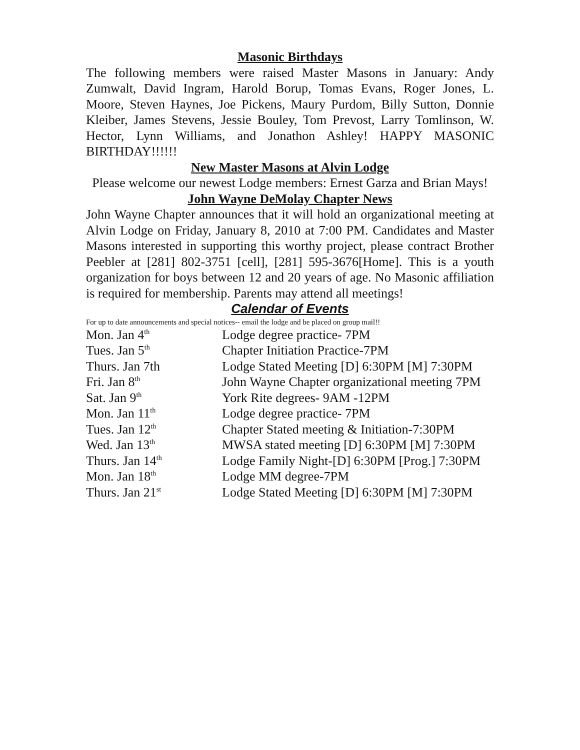Masonic Birthdays
The following members were raised Master Masons in January: Andy Zumwalt, David Ingram, Harold Borup, Tomas Evans, Roger Jones, L. Moore, Steven Haynes, Joe Pickens, Maury Purdom, Billy Sutton, Donnie Kleiber, James Stevens, Jessie Bouley, Tom Prevost, Larry Tomlinson, W. Hector, Lynn Williams, and Jonathon Ashley! HAPPY MASONIC BIRTHDAY!!!!!!
New Master Masons at Alvin Lodge
Please welcome our newest Lodge members: Ernest Garza and Brian Mays!
John Wayne DeMolay Chapter News
John Wayne Chapter announces that it will hold an organizational meeting at Alvin Lodge on Friday, January 8, 2010 at 7:00 PM. Candidates and Master Masons interested in supporting this worthy project, please contract Brother Peebler at [281] 802-3751 [cell], [281] 595-3676[Home]. This is a youth organization for boys between 12 and 20 years of age. No Masonic affiliation is required for membership. Parents may attend all meetings!
Calendar of Events
For up to date announcements and special notices-- email the lodge and be placed on group mail!!
| Mon. Jan 4<sup>th</sup> | Lodge degree practice- 7PM |
| Tues. Jan 5<sup>th</sup> | Chapter Initiation Practice-7PM |
| Thurs. Jan 7th | Lodge Stated Meeting [D] 6:30PM [M] 7:30PM |
| Fri. Jan 8<sup>th</sup> | John Wayne Chapter organizational meeting 7PM |
| Sat. Jan 9<sup>th</sup> | York Rite degrees- 9AM -12PM |
| Mon. Jan 11<sup>th</sup> | Lodge degree practice- 7PM |
| Tues. Jan 12<sup>th</sup> | Chapter Stated meeting & Initiation-7:30PM |
| Wed. Jan 13<sup>th</sup> | MWSA stated meeting [D] 6:30PM [M] 7:30PM |
| Thurs. Jan 14<sup>th</sup> | Lodge Family Night-[D] 6:30PM [Prog.] 7:30PM |
| Mon. Jan 18<sup>th</sup> | Lodge MM degree-7PM |
| Thurs. Jan 21<sup>st</sup> | Lodge Stated Meeting [D] 6:30PM [M] 7:30PM |